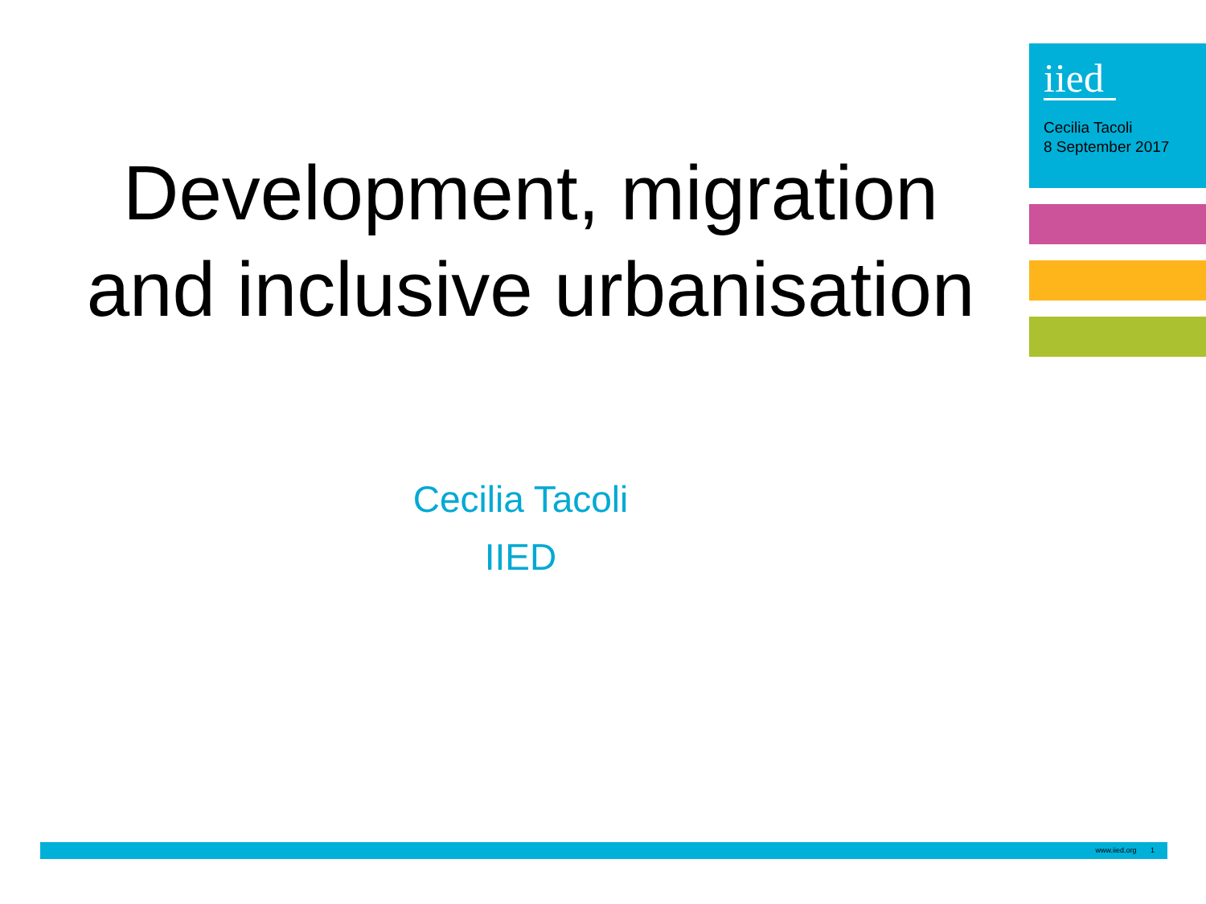iied
Cecilia Tacoli
8 September 2017
Development, migration and inclusive urbanisation
Cecilia Tacoli
IIED
www.iied.org 1